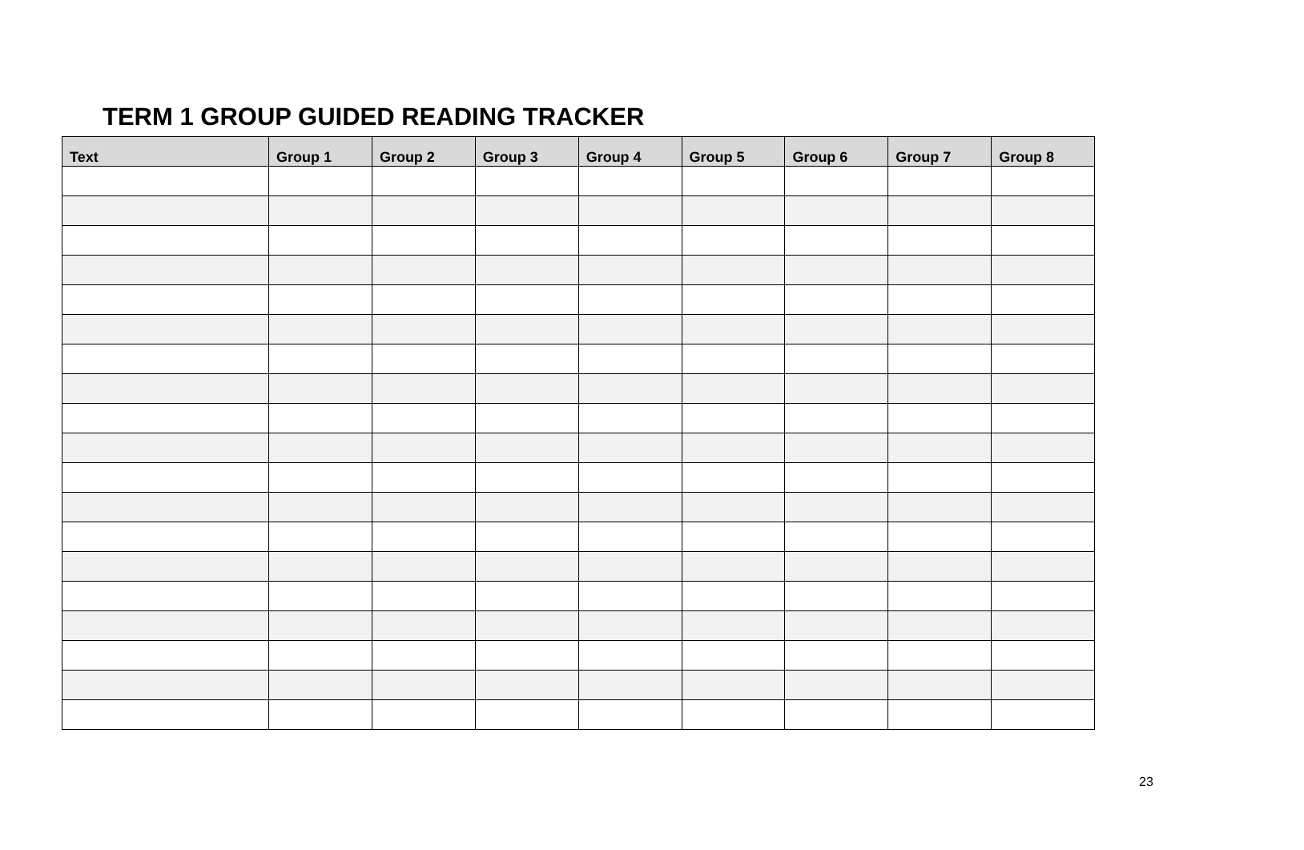TERM 1 GROUP GUIDED READING TRACKER
| Text | Group 1 | Group 2 | Group 3 | Group 4 | Group 5 | Group 6 | Group 7 | Group 8 |
| --- | --- | --- | --- | --- | --- | --- | --- | --- |
23